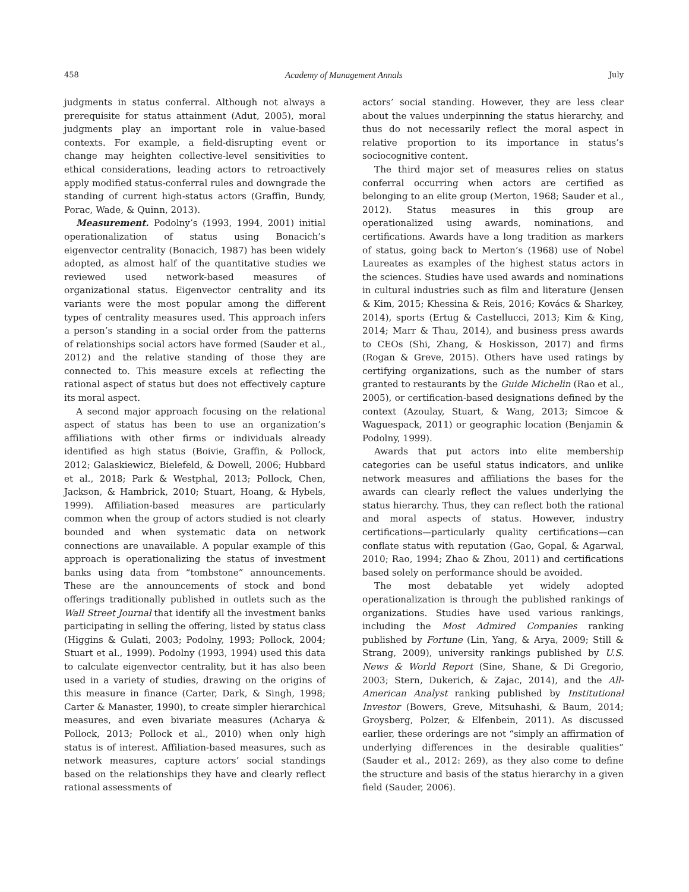458 Academy of Management Annals July
judgments in status conferral. Although not always a prerequisite for status attainment (Adut, 2005), moral judgments play an important role in value-based contexts. For example, a field-disrupting event or change may heighten collective-level sensitivities to ethical considerations, leading actors to retroactively apply modified status-conferral rules and downgrade the standing of current high-status actors (Graffin, Bundy, Porac, Wade, & Quinn, 2013).
Measurement. Podolny’s (1993, 1994, 2001) initial operationalization of status using Bonacich’s eigenvector centrality (Bonacich, 1987) has been widely adopted, as almost half of the quantitative studies we reviewed used network-based measures of organizational status. Eigenvector centrality and its variants were the most popular among the different types of centrality measures used. This approach infers a person’s standing in a social order from the patterns of relationships social actors have formed (Sauder et al., 2012) and the relative standing of those they are connected to. This measure excels at reflecting the rational aspect of status but does not effectively capture its moral aspect.
A second major approach focusing on the relational aspect of status has been to use an organization’s affiliations with other firms or individuals already identified as high status (Boivie, Graffin, & Pollock, 2012; Galaskiewicz, Bielefeld, & Dowell, 2006; Hubbard et al., 2018; Park & Westphal, 2013; Pollock, Chen, Jackson, & Hambrick, 2010; Stuart, Hoang, & Hybels, 1999). Affiliation-based measures are particularly common when the group of actors studied is not clearly bounded and when systematic data on network connections are unavailable. A popular example of this approach is operationalizing the status of investment banks using data from “tombstone” announcements. These are the announcements of stock and bond offerings traditionally published in outlets such as the Wall Street Journal that identify all the investment banks participating in selling the offering, listed by status class (Higgins & Gulati, 2003; Podolny, 1993; Pollock, 2004; Stuart et al., 1999). Podolny (1993, 1994) used this data to calculate eigenvector centrality, but it has also been used in a variety of studies, drawing on the origins of this measure in finance (Carter, Dark, & Singh, 1998; Carter & Manaster, 1990), to create simpler hierarchical measures, and even bivariate measures (Acharya & Pollock, 2013; Pollock et al., 2010) when only high status is of interest. Affiliation-based measures, such as network measures, capture actors’ social standings based on the relationships they have and clearly reflect rational assessments of
actors’ social standing. However, they are less clear about the values underpinning the status hierarchy, and thus do not necessarily reflect the moral aspect in relative proportion to its importance in status’s sociocognitive content.
The third major set of measures relies on status conferral occurring when actors are certified as belonging to an elite group (Merton, 1968; Sauder et al., 2012). Status measures in this group are operationalized using awards, nominations, and certifications. Awards have a long tradition as markers of status, going back to Merton’s (1968) use of Nobel Laureates as examples of the highest status actors in the sciences. Studies have used awards and nominations in cultural industries such as film and literature (Jensen & Kim, 2015; Khessina & Reis, 2016; Kovács & Sharkey, 2014), sports (Ertug & Castellucci, 2013; Kim & King, 2014; Marr & Thau, 2014), and business press awards to CEOs (Shi, Zhang, & Hoskisson, 2017) and firms (Rogan & Greve, 2015). Others have used ratings by certifying organizations, such as the number of stars granted to restaurants by the Guide Michelin (Rao et al., 2005), or certification-based designations defined by the context (Azoulay, Stuart, & Wang, 2013; Simcoe & Waguespack, 2011) or geographic location (Benjamin & Podolny, 1999).
Awards that put actors into elite membership categories can be useful status indicators, and unlike network measures and affiliations the bases for the awards can clearly reflect the values underlying the status hierarchy. Thus, they can reflect both the rational and moral aspects of status. However, industry certifications—particularly quality certifications—can conflate status with reputation (Gao, Gopal, & Agarwal, 2010; Rao, 1994; Zhao & Zhou, 2011) and certifications based solely on performance should be avoided.
The most debatable yet widely adopted operationalization is through the published rankings of organizations. Studies have used various rankings, including the Most Admired Companies ranking published by Fortune (Lin, Yang, & Arya, 2009; Still & Strang, 2009), university rankings published by U.S. News & World Report (Sine, Shane, & Di Gregorio, 2003; Stern, Dukerich, & Zajac, 2014), and the All-American Analyst ranking published by Institutional Investor (Bowers, Greve, Mitsuhashi, & Baum, 2014; Groysberg, Polzer, & Elfenbein, 2011). As discussed earlier, these orderings are not “simply an affirmation of underlying differences in the desirable qualities” (Sauder et al., 2012: 269), as they also come to define the structure and basis of the status hierarchy in a given field (Sauder, 2006).